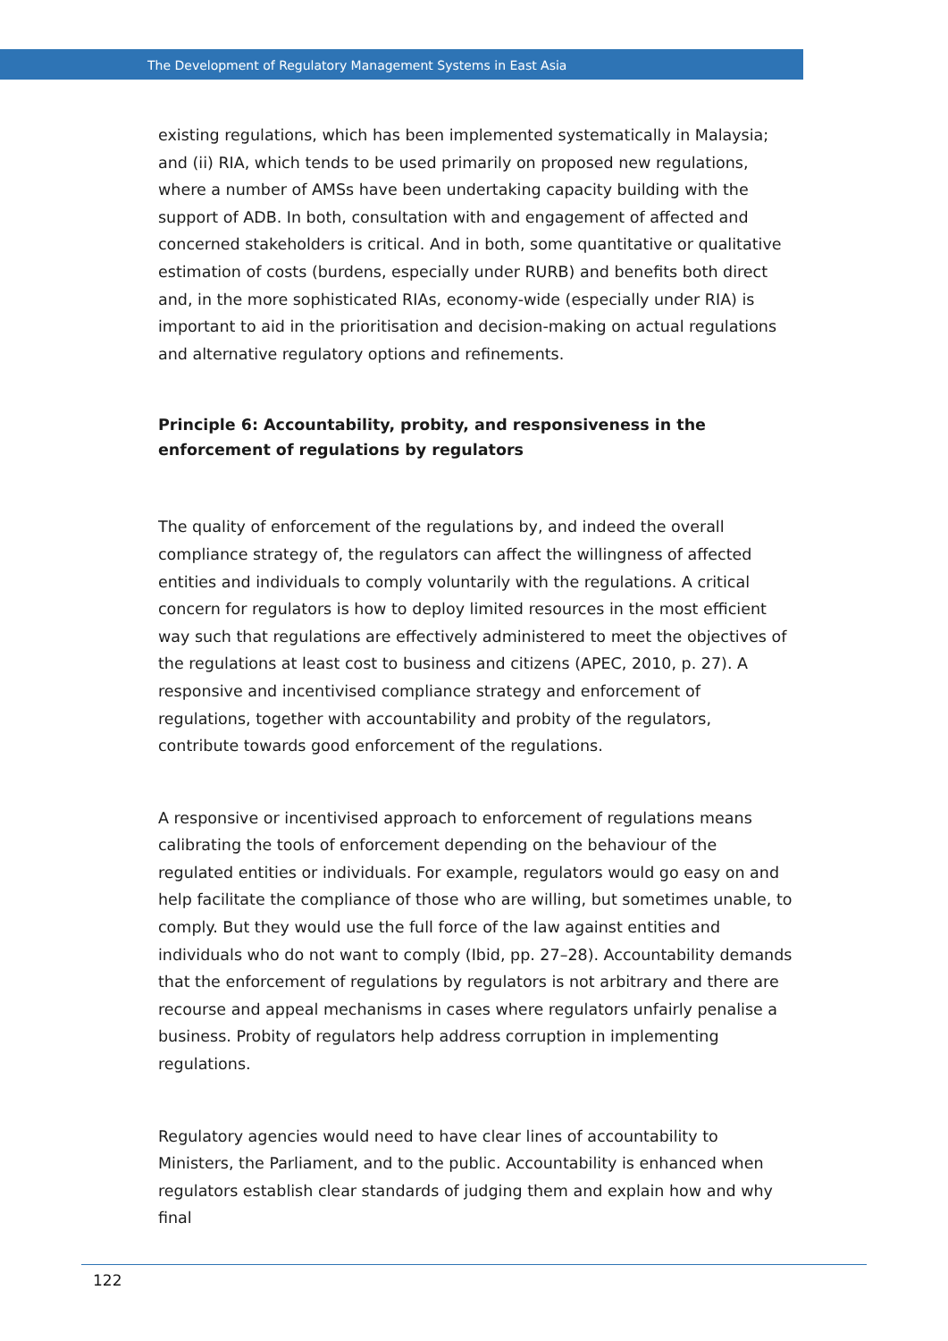The Development of Regulatory Management Systems in East Asia
existing regulations, which has been implemented systematically in Malaysia; and (ii) RIA, which tends to be used primarily on proposed new regulations, where a number of AMSs have been undertaking capacity building with the support of ADB. In both, consultation with and engagement of affected and concerned stakeholders is critical. And in both, some quantitative or qualitative estimation of costs (burdens, especially under RURB) and benefits both direct and, in the more sophisticated RIAs, economy-wide (especially under RIA) is important to aid in the prioritisation and decision-making on actual regulations and alternative regulatory options and refinements.
Principle 6: Accountability, probity, and responsiveness in the enforcement of regulations by regulators
The quality of enforcement of the regulations by, and indeed the overall compliance strategy of, the regulators can affect the willingness of affected entities and individuals to comply voluntarily with the regulations. A critical concern for regulators is how to deploy limited resources in the most efficient way such that regulations are effectively administered to meet the objectives of the regulations at least cost to business and citizens (APEC, 2010, p. 27). A responsive and incentivised compliance strategy and enforcement of regulations, together with accountability and probity of the regulators, contribute towards good enforcement of the regulations.
A responsive or incentivised approach to enforcement of regulations means calibrating the tools of enforcement depending on the behaviour of the regulated entities or individuals. For example, regulators would go easy on and help facilitate the compliance of those who are willing, but sometimes unable, to comply. But they would use the full force of the law against entities and individuals who do not want to comply (Ibid, pp. 27–28). Accountability demands that the enforcement of regulations by regulators is not arbitrary and there are recourse and appeal mechanisms in cases where regulators unfairly penalise a business. Probity of regulators help address corruption in implementing regulations.
Regulatory agencies would need to have clear lines of accountability to Ministers, the Parliament, and to the public. Accountability is enhanced when regulators establish clear standards of judging them and explain how and why final
122